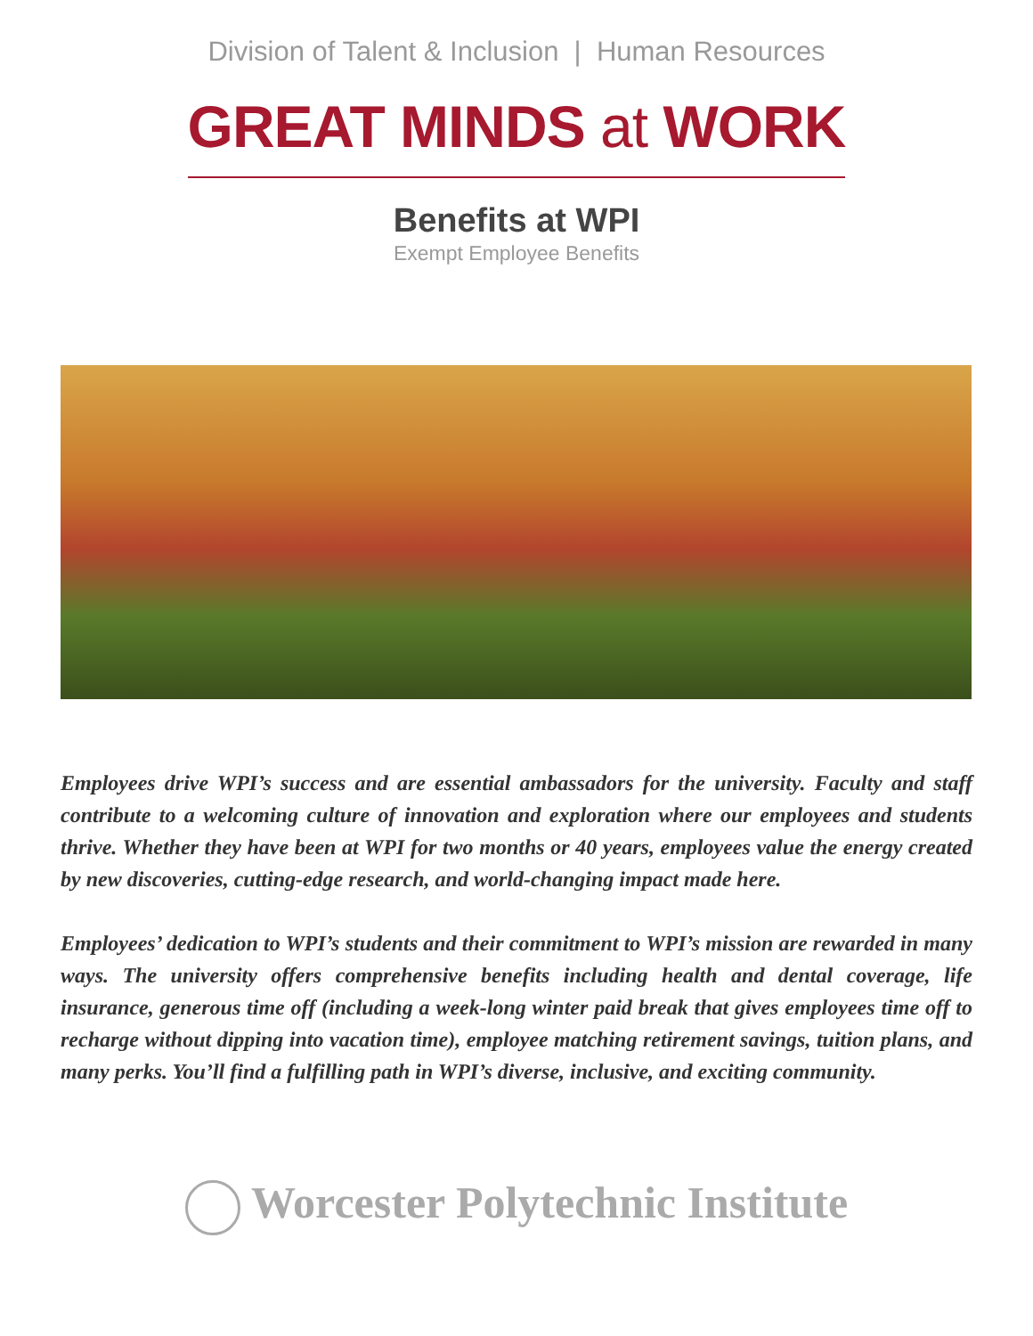Division of Talent & Inclusion | Human Resources
GREAT MINDS at WORK
Benefits at WPI
Exempt Employee Benefits
Employees drive WPI’s success and are essential ambassadors for the university. Faculty and staff contribute to a welcoming culture of innovation and exploration where our employees and students thrive. Whether they have been at WPI for two months or 40 years, employees value the energy created by new discoveries, cutting-edge research, and world-changing impact made here.
Employees’ dedication to WPI’s students and their commitment to WPI’s mission are rewarded in many ways. The university offers comprehensive benefits including health and dental coverage, life insurance, generous time off (including a week-long winter paid break that gives employees time off to recharge without dipping into vacation time), employee matching retirement savings, tuition plans, and many perks. You’ll find a fulfilling path in WPI’s diverse, inclusive, and exciting community.
Worcester Polytechnic Institute